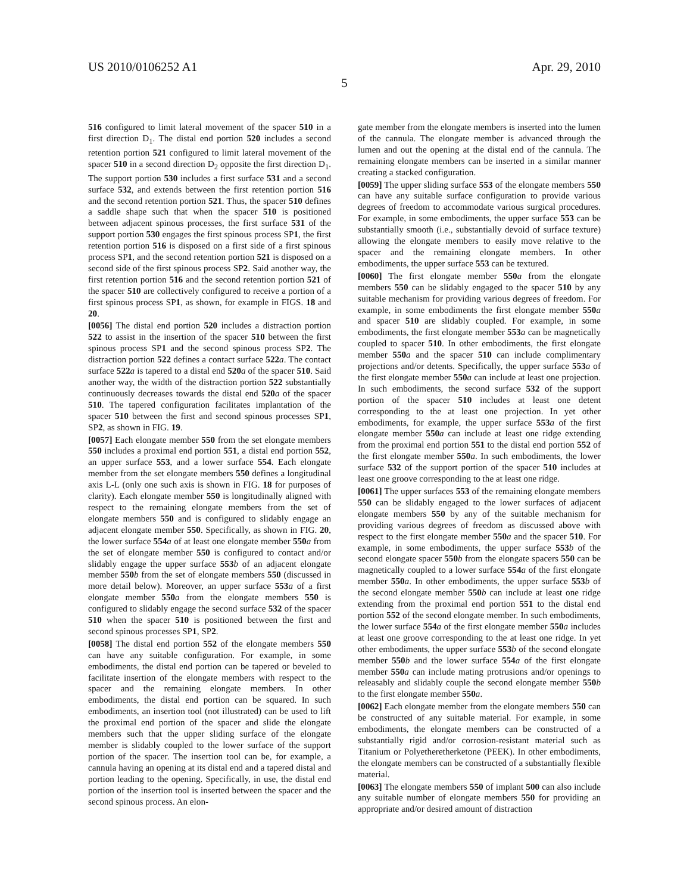US 2010/0106252 A1 Apr. 29, 2010
5
516 configured to limit lateral movement of the spacer 510 in a first direction D<sub>1</sub>. The distal end portion 520 includes a second retention portion 521 configured to limit lateral movement of the spacer 510 in a second direction D<sub>2</sub> opposite the first direction D<sub>1</sub>. The support portion 530 includes a first surface 531 and a second surface 532, and extends between the first retention portion 516 and the second retention portion 521. Thus, the spacer 510 defines a saddle shape such that when the spacer 510 is positioned between adjacent spinous processes, the first surface 531 of the support portion 530 engages the first spinous process SP1, the first retention portion 516 is disposed on a first side of a first spinous process SP1, and the second retention portion 521 is disposed on a second side of the first spinous process SP2. Said another way, the first retention portion 516 and the second retention portion 521 of the spacer 510 are collectively configured to receive a portion of a first spinous process SP1, as shown, for example in FIGS. 18 and 20.
[0056] The distal end portion 520 includes a distraction portion 522 to assist in the insertion of the spacer 510 between the first spinous process SP1 and the second spinous process SP2. The distraction portion 522 defines a contact surface 522 a. The contact surface 522 a is tapered to a distal end 520 a of the spacer 510. Said another way, the width of the distraction portion 522 substantially continuously decreases towards the distal end 520 a of the spacer 510. The tapered configuration facilitates implantation of the spacer 510 between the first and second spinous processes SP1, SP2, as shown in FIG. 19.
[0057] Each elongate member 550 from the set elongate members 550 includes a proximal end portion 551, a distal end portion 552, an upper surface 553, and a lower surface 554. Each elongate member from the set elongate members 550 defines a longitudinal axis L-L (only one such axis is shown in FIG. 18 for purposes of clarity). Each elongate member 550 is longitudinally aligned with respect to the remaining elongate members from the set of elongate members 550 and is configured to slidably engage an adjacent elongate member 550. Specifically, as shown in FIG. 20, the lower surface 554 a of at least one elongate member 550 a from the set of elongate member 550 is configured to contact and/or slidably engage the upper surface 553 b of an adjacent elongate member 550 b from the set of elongate members 550 (discussed in more detail below). Moreover, an upper surface 553 a of a first elongate member 550 a from the elongate members 550 is configured to slidably engage the second surface 532 of the spacer 510 when the spacer 510 is positioned between the first and second spinous processes SP1, SP2.
[0058] The distal end portion 552 of the elongate members 550 can have any suitable configuration. For example, in some embodiments, the distal end portion can be tapered or beveled to facilitate insertion of the elongate members with respect to the spacer and the remaining elongate members. In other embodiments, the distal end portion can be squared. In such embodiments, an insertion tool (not illustrated) can be used to lift the proximal end portion of the spacer and slide the elongate members such that the upper sliding surface of the elongate member is slidably coupled to the lower surface of the support portion of the spacer. The insertion tool can be, for example, a cannula having an opening at its distal end and a tapered distal and portion leading to the opening. Specifically, in use, the distal end portion of the insertion tool is inserted between the spacer and the second spinous process. An elon-
gate member from the elongate members is inserted into the lumen of the cannula. The elongate member is advanced through the lumen and out the opening at the distal end of the cannula. The remaining elongate members can be inserted in a similar manner creating a stacked configuration.
[0059] The upper sliding surface 553 of the elongate members 550 can have any suitable surface configuration to provide various degrees of freedom to accommodate various surgical procedures. For example, in some embodiments, the upper surface 553 can be substantially smooth (i.e., substantially devoid of surface texture) allowing the elongate members to easily move relative to the spacer and the remaining elongate members. In other embodiments, the upper surface 553 can be textured.
[0060] The first elongate member 550 a from the elongate members 550 can be slidably engaged to the spacer 510 by any suitable mechanism for providing various degrees of freedom. For example, in some embodiments the first elongate member 550 a and spacer 510 are slidably coupled. For example, in some embodiments, the first elongate member 553 a can be magnetically coupled to spacer 510. In other embodiments, the first elongate member 550 a and the spacer 510 can include complimentary projections and/or detents. Specifically, the upper surface 553 a of the first elongate member 550 a can include at least one projection. In such embodiments, the second surface 532 of the support portion of the spacer 510 includes at least one detent corresponding to the at least one projection. In yet other embodiments, for example, the upper surface 553 a of the first elongate member 550 a can include at least one ridge extending from the proximal end portion 551 to the distal end portion 552 of the first elongate member 550 a. In such embodiments, the lower surface 532 of the support portion of the spacer 510 includes at least one groove corresponding to the at least one ridge.
[0061] The upper surfaces 553 of the remaining elongate members 550 can be slidably engaged to the lower surfaces of adjacent elongate members 550 by any of the suitable mechanism for providing various degrees of freedom as discussed above with respect to the first elongate member 550 a and the spacer 510. For example, in some embodiments, the upper surface 553 b of the second elongate spacer 550 b from the elongate spacers 550 can be magnetically coupled to a lower surface 554 a of the first elongate member 550 a. In other embodiments, the upper surface 553 b of the second elongate member 550 b can include at least one ridge extending from the proximal end portion 551 to the distal end portion 552 of the second elongate member. In such embodiments, the lower surface 554 a of the first elongate member 550 a includes at least one groove corresponding to the at least one ridge. In yet other embodiments, the upper surface 553 b of the second elongate member 550 b and the lower surface 554 a of the first elongate member 550 a can include mating protrusions and/or openings to releasably and slidably couple the second elongate member 550 b to the first elongate member 550 a.
[0062] Each elongate member from the elongate members 550 can be constructed of any suitable material. For example, in some embodiments, the elongate members can be constructed of a substantially rigid and/or corrosion-resistant material such as Titanium or Polyetheretherketone (PEEK). In other embodiments, the elongate members can be constructed of a substantially flexible material.
[0063] The elongate members 550 of implant 500 can also include any suitable number of elongate members 550 for providing an appropriate and/or desired amount of distraction